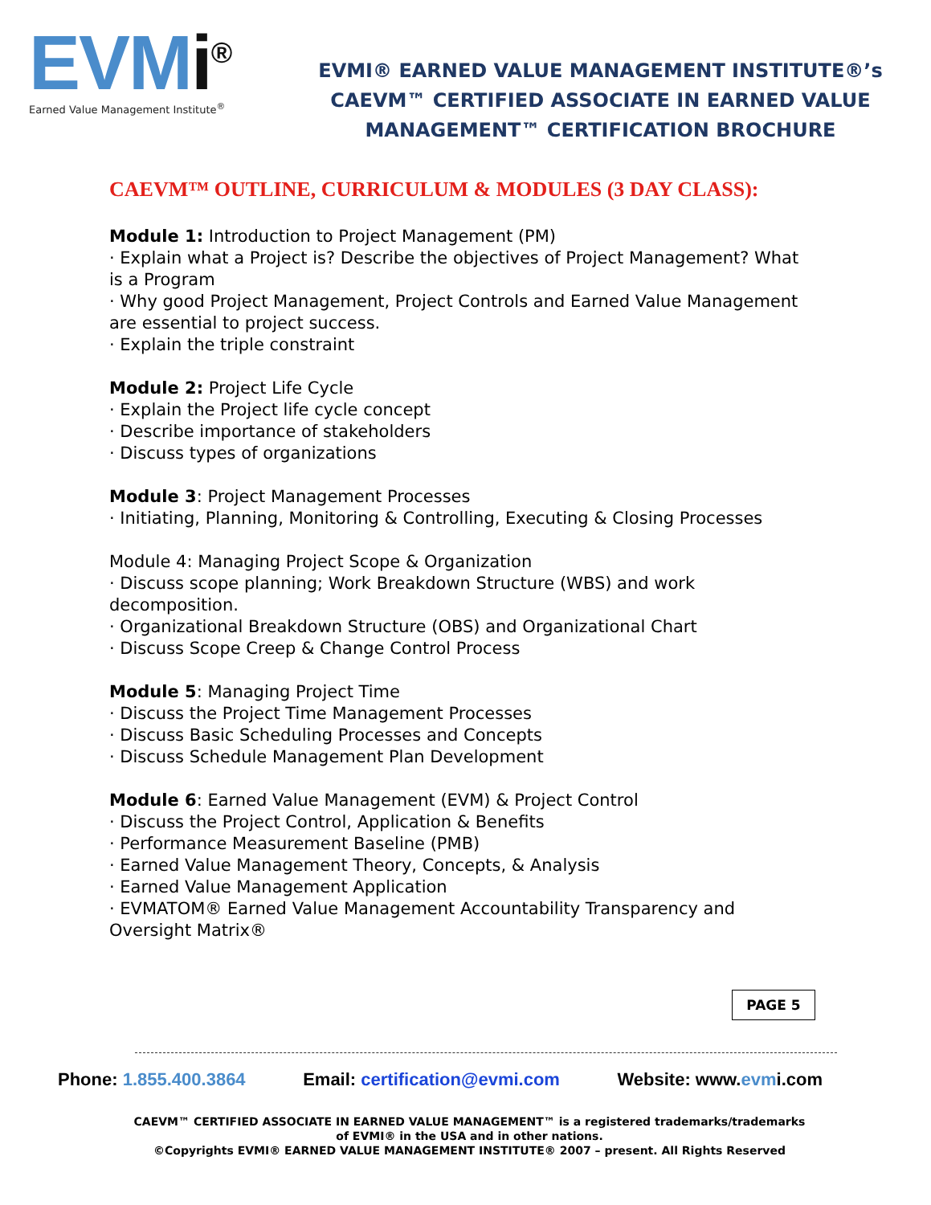EVMi<sup>®</sup>
Earned Value Management Institute<sup>®</sup>
EVMI® EARNED VALUE MANAGEMENT INSTITUTE®’s
CAEVM™ CERTIFIED ASSOCIATE IN EARNED VALUE
MANAGEMENT™ CERTIFICATION BROCHURE
CAEVM™ OUTLINE, CURRICULUM & MODULES (3 DAY CLASS):
Module 1: Introduction to Project Management (PM)
· Explain what a Project is? Describe the objectives of Project Management? What is a Program
· Why good Project Management, Project Controls and Earned Value Management are essential to project success.
· Explain the triple constraint
Module 2: Project Life Cycle
· Explain the Project life cycle concept
· Describe importance of stakeholders
· Discuss types of organizations
Module 3: Project Management Processes
· Initiating, Planning, Monitoring & Controlling, Executing & Closing Processes
Module 4: Managing Project Scope & Organization
· Discuss scope planning; Work Breakdown Structure (WBS) and work decomposition.
· Organizational Breakdown Structure (OBS) and Organizational Chart
· Discuss Scope Creep & Change Control Process
Module 5: Managing Project Time
· Discuss the Project Time Management Processes
· Discuss Basic Scheduling Processes and Concepts
· Discuss Schedule Management Plan Development
Module 6: Earned Value Management (EVM) & Project Control
· Discuss the Project Control, Application & Benefits
· Performance Measurement Baseline (PMB)
· Earned Value Management Theory, Concepts, & Analysis
· Earned Value Management Application
· EVMATOM® Earned Value Management Accountability Transparency and Oversight Matrix®
PAGE 5
Phone: 1.855.400.3864 Email: certification@evmi.com Website: www.evmi.com
CAEVM™ CERTIFIED ASSOCIATE IN EARNED VALUE MANAGEMENT™ is a registered trademarks/trademarks of EVMI® in the USA and in other nations.
©Copyrights EVMI® EARNED VALUE MANAGEMENT INSTITUTE® 2007 – present. All Rights Reserved